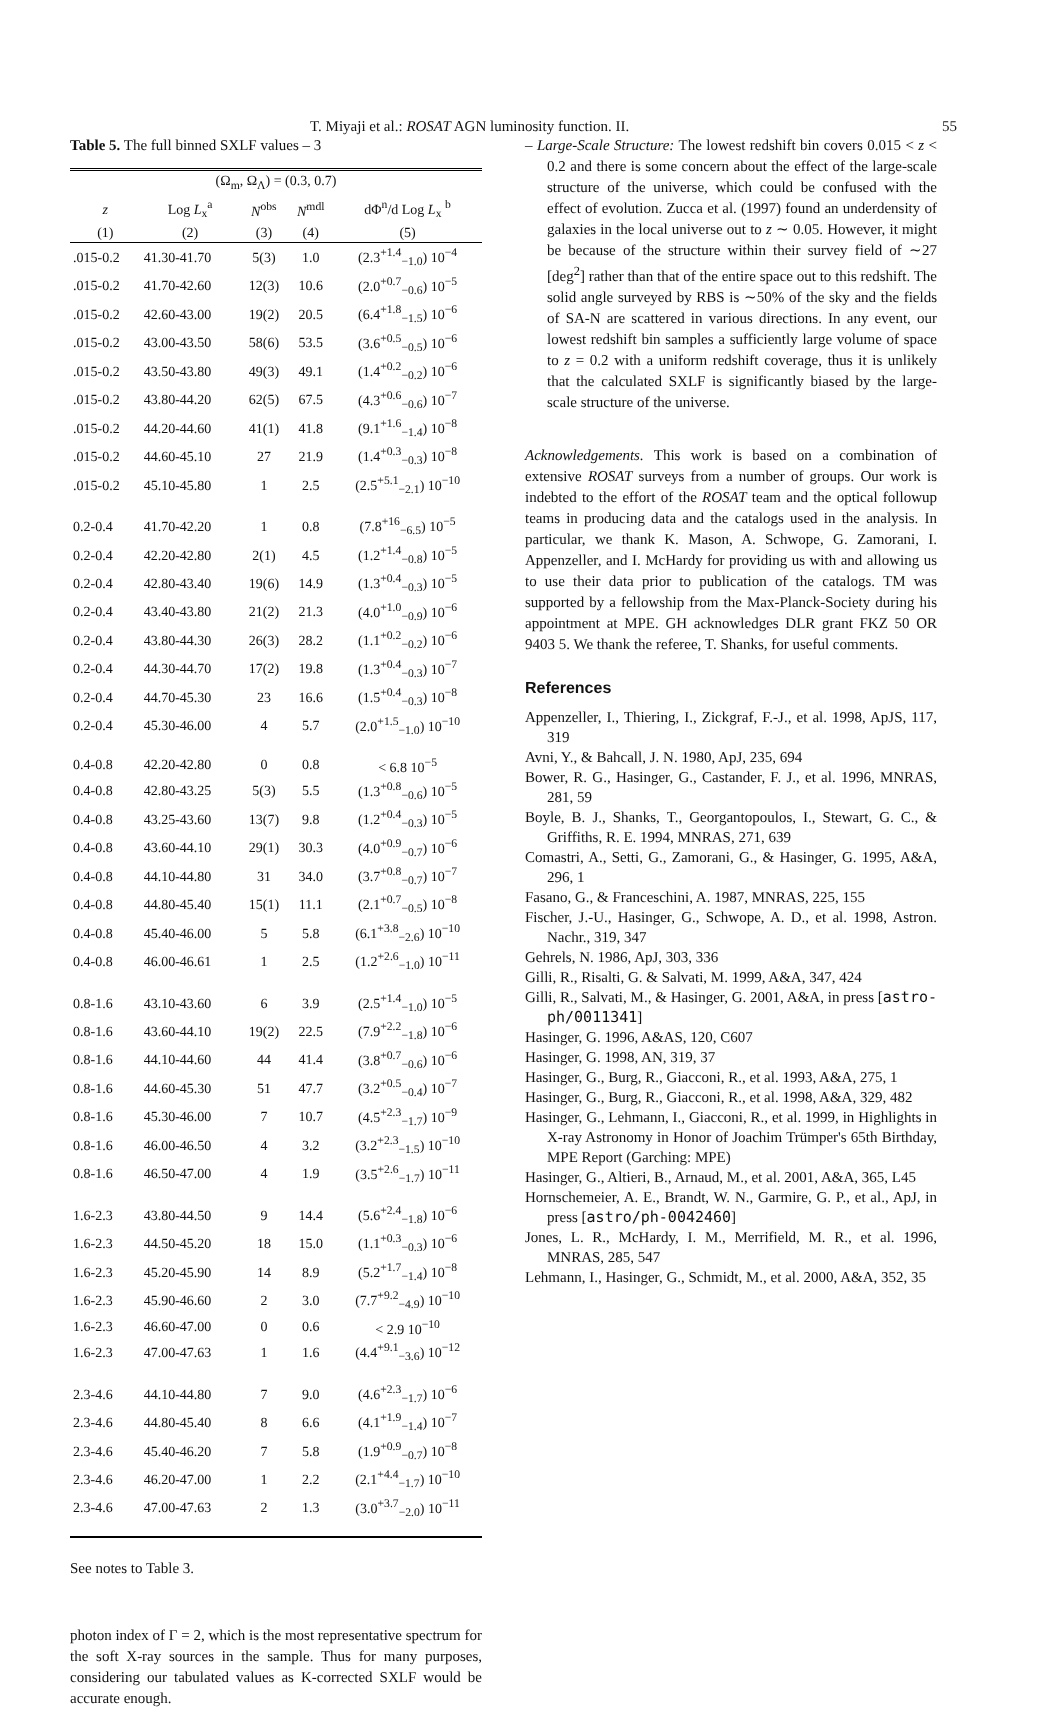T. Miyaji et al.: ROSAT AGN luminosity function. II. 55
Table 5. The full binned SXLF values – 3
| (Ω<sub>m</sub>, Ω<sub>Λ</sub>) = (0.3, 0.7) | | | | |
| --- | --- | --- | --- | --- |
| z | Log L<sub>x</sub><sup>a</sup> | N<sup>obs</sup> | N<sup>mdl</sup> | dΦ<sup>n</sup>/d Log L<sub>x</sub> <sup>b</sup> |
| (1) | (2) | (3) | (4) | (5) |
| .015-0.2 | 41.30-41.70 | 5(3) | 1.0 | (2.3<sup>+1.4</sup><sub>−1.0</sub>) 10<sup>−4</sup> |
| .015-0.2 | 41.70-42.60 | 12(3) | 10.6 | (2.0<sup>+0.7</sup><sub>−0.6</sub>) 10<sup>−5</sup> |
| .015-0.2 | 42.60-43.00 | 19(2) | 20.5 | (6.4<sup>+1.8</sup><sub>−1.5</sub>) 10<sup>−6</sup> |
| .015-0.2 | 43.00-43.50 | 58(6) | 53.5 | (3.6<sup>+0.5</sup><sub>−0.5</sub>) 10<sup>−6</sup> |
| .015-0.2 | 43.50-43.80 | 49(3) | 49.1 | (1.4<sup>+0.2</sup><sub>−0.2</sub>) 10<sup>−6</sup> |
| .015-0.2 | 43.80-44.20 | 62(5) | 67.5 | (4.3<sup>+0.6</sup><sub>−0.6</sub>) 10<sup>−7</sup> |
| .015-0.2 | 44.20-44.60 | 41(1) | 41.8 | (9.1<sup>+1.6</sup><sub>−1.4</sub>) 10<sup>−8</sup> |
| .015-0.2 | 44.60-45.10 | 27 | 21.9 | (1.4<sup>+0.3</sup><sub>−0.3</sub>) 10<sup>−8</sup> |
| .015-0.2 | 45.10-45.80 | 1 | 2.5 | (2.5<sup>+5.1</sup><sub>−2.1</sub>) 10<sup>−10</sup> |
| 0.2-0.4 | 41.70-42.20 | 1 | 0.8 | (7.8<sup>+16</sup><sub>−6.5</sub>) 10<sup>−5</sup> |
| 0.2-0.4 | 42.20-42.80 | 2(1) | 4.5 | (1.2<sup>+1.4</sup><sub>−0.8</sub>) 10<sup>−5</sup> |
| 0.2-0.4 | 42.80-43.40 | 19(6) | 14.9 | (1.3<sup>+0.4</sup><sub>−0.3</sub>) 10<sup>−5</sup> |
| 0.2-0.4 | 43.40-43.80 | 21(2) | 21.3 | (4.0<sup>+1.0</sup><sub>−0.9</sub>) 10<sup>−6</sup> |
| 0.2-0.4 | 43.80-44.30 | 26(3) | 28.2 | (1.1<sup>+0.2</sup><sub>−0.2</sub>) 10<sup>−6</sup> |
| 0.2-0.4 | 44.30-44.70 | 17(2) | 19.8 | (1.3<sup>+0.4</sup><sub>−0.3</sub>) 10<sup>−7</sup> |
| 0.2-0.4 | 44.70-45.30 | 23 | 16.6 | (1.5<sup>+0.4</sup><sub>−0.3</sub>) 10<sup>−8</sup> |
| 0.2-0.4 | 45.30-46.00 | 4 | 5.7 | (2.0<sup>+1.5</sup><sub>−1.0</sub>) 10<sup>−10</sup> |
| 0.4-0.8 | 42.20-42.80 | 0 | 0.8 | < 6.8 10<sup>−5</sup> |
| 0.4-0.8 | 42.80-43.25 | 5(3) | 5.5 | (1.3<sup>+0.8</sup><sub>−0.6</sub>) 10<sup>−5</sup> |
| 0.4-0.8 | 43.25-43.60 | 13(7) | 9.8 | (1.2<sup>+0.4</sup><sub>−0.3</sub>) 10<sup>−5</sup> |
| 0.4-0.8 | 43.60-44.10 | 29(1) | 30.3 | (4.0<sup>+0.9</sup><sub>−0.7</sub>) 10<sup>−6</sup> |
| 0.4-0.8 | 44.10-44.80 | 31 | 34.0 | (3.7<sup>+0.8</sup><sub>−0.7</sub>) 10<sup>−7</sup> |
| 0.4-0.8 | 44.80-45.40 | 15(1) | 11.1 | (2.1<sup>+0.7</sup><sub>−0.5</sub>) 10<sup>−8</sup> |
| 0.4-0.8 | 45.40-46.00 | 5 | 5.8 | (6.1<sup>+3.8</sup><sub>−2.6</sub>) 10<sup>−10</sup> |
| 0.4-0.8 | 46.00-46.61 | 1 | 2.5 | (1.2<sup>+2.6</sup><sub>−1.0</sub>) 10<sup>−11</sup> |
| 0.8-1.6 | 43.10-43.60 | 6 | 3.9 | (2.5<sup>+1.4</sup><sub>−1.0</sub>) 10<sup>−5</sup> |
| 0.8-1.6 | 43.60-44.10 | 19(2) | 22.5 | (7.9<sup>+2.2</sup><sub>−1.8</sub>) 10<sup>−6</sup> |
| 0.8-1.6 | 44.10-44.60 | 44 | 41.4 | (3.8<sup>+0.7</sup><sub>−0.6</sub>) 10<sup>−6</sup> |
| 0.8-1.6 | 44.60-45.30 | 51 | 47.7 | (3.2<sup>+0.5</sup><sub>−0.4</sub>) 10<sup>−7</sup> |
| 0.8-1.6 | 45.30-46.00 | 7 | 10.7 | (4.5<sup>+2.3</sup><sub>−1.7</sub>) 10<sup>−9</sup> |
| 0.8-1.6 | 46.00-46.50 | 4 | 3.2 | (3.2<sup>+2.3</sup><sub>−1.5</sub>) 10<sup>−10</sup> |
| 0.8-1.6 | 46.50-47.00 | 4 | 1.9 | (3.5<sup>+2.6</sup><sub>−1.7</sub>) 10<sup>−11</sup> |
| 1.6-2.3 | 43.80-44.50 | 9 | 14.4 | (5.6<sup>+2.4</sup><sub>−1.8</sub>) 10<sup>−6</sup> |
| 1.6-2.3 | 44.50-45.20 | 18 | 15.0 | (1.1<sup>+0.3</sup><sub>−0.3</sub>) 10<sup>−6</sup> |
| 1.6-2.3 | 45.20-45.90 | 14 | 8.9 | (5.2<sup>+1.7</sup><sub>−1.4</sub>) 10<sup>−8</sup> |
| 1.6-2.3 | 45.90-46.60 | 2 | 3.0 | (7.7<sup>+9.2</sup><sub>−4.9</sub>) 10<sup>−10</sup> |
| 1.6-2.3 | 46.60-47.00 | 0 | 0.6 | < 2.9 10<sup>−10</sup> |
| 1.6-2.3 | 47.00-47.63 | 1 | 1.6 | (4.4<sup>+9.1</sup><sub>−3.6</sub>) 10<sup>−12</sup> |
| 2.3-4.6 | 44.10-44.80 | 7 | 9.0 | (4.6<sup>+2.3</sup><sub>−1.7</sub>) 10<sup>−6</sup> |
| 2.3-4.6 | 44.80-45.40 | 8 | 6.6 | (4.1<sup>+1.9</sup><sub>−1.4</sub>) 10<sup>−7</sup> |
| 2.3-4.6 | 45.40-46.20 | 7 | 5.8 | (1.9<sup>+0.9</sup><sub>−0.7</sub>) 10<sup>−8</sup> |
| 2.3-4.6 | 46.20-47.00 | 1 | 2.2 | (2.1<sup>+4.4</sup><sub>−1.7</sub>) 10<sup>−10</sup> |
| 2.3-4.6 | 47.00-47.63 | 2 | 1.3 | (3.0<sup>+3.7</sup><sub>−2.0</sub>) 10<sup>−11</sup> |
See notes to Table 3.
photon index of Γ = 2, which is the most representative spectrum for the soft X-ray sources in the sample. Thus for many purposes, considering our tabulated values as K-corrected SXLF would be accurate enough.
– Large-Scale Structure: The lowest redshift bin covers 0.015 < z < 0.2 and there is some concern about the effect of the large-scale structure of the universe, which could be confused with the effect of evolution. Zucca et al. (1997) found an underdensity of galaxies in the local universe out to z ∼ 0.05. However, it might be because of the structure within their survey field of ∼27 [deg<sup>2</sup>] rather than that of the entire space out to this redshift. The solid angle surveyed by RBS is ∼50% of the sky and the fields of SA-N are scattered in various directions. In any event, our lowest redshift bin samples a sufficiently large volume of space to z = 0.2 with a uniform redshift coverage, thus it is unlikely that the calculated SXLF is significantly biased by the large-scale structure of the universe.
Acknowledgements. This work is based on a combination of extensive ROSAT surveys from a number of groups. Our work is indebted to the effort of the ROSAT team and the optical followup teams in producing data and the catalogs used in the analysis. In particular, we thank K. Mason, A. Schwope, G. Zamorani, I. Appenzeller, and I. McHardy for providing us with and allowing us to use their data prior to publication of the catalogs. TM was supported by a fellowship from the Max-Planck-Society during his appointment at MPE. GH acknowledges DLR grant FKZ 50 OR 9403 5. We thank the referee, T. Shanks, for useful comments.
References
Appenzeller, I., Thiering, I., Zickgraf, F.-J., et al. 1998, ApJS, 117, 319
Avni, Y., & Bahcall, J. N. 1980, ApJ, 235, 694
Bower, R. G., Hasinger, G., Castander, F. J., et al. 1996, MNRAS, 281, 59
Boyle, B. J., Shanks, T., Georgantopoulos, I., Stewart, G. C., & Griffiths, R. E. 1994, MNRAS, 271, 639
Comastri, A., Setti, G., Zamorani, G., & Hasinger, G. 1995, A&A, 296, 1
Fasano, G., & Franceschini, A. 1987, MNRAS, 225, 155
Fischer, J.-U., Hasinger, G., Schwope, A. D., et al. 1998, Astron. Nachr., 319, 347
Gehrels, N. 1986, ApJ, 303, 336
Gilli, R., Risalti, G. & Salvati, M. 1999, A&A, 347, 424
Gilli, R., Salvati, M., & Hasinger, G. 2001, A&A, in press [astro-ph/0011341]
Hasinger, G. 1996, A&AS, 120, C607
Hasinger, G. 1998, AN, 319, 37
Hasinger, G., Burg, R., Giacconi, R., et al. 1993, A&A, 275, 1
Hasinger, G., Burg, R., Giacconi, R., et al. 1998, A&A, 329, 482
Hasinger, G., Lehmann, I., Giacconi, R., et al. 1999, in Highlights in X-ray Astronomy in Honor of Joachim Trümper's 65th Birthday, MPE Report (Garching: MPE)
Hasinger, G., Altieri, B., Arnaud, M., et al. 2001, A&A, 365, L45
Hornschemeier, A. E., Brandt, W. N., Garmire, G. P., et al., ApJ, in press [astro/ph-0042460]
Jones, L. R., McHardy, I. M., Merrifield, M. R., et al. 1996, MNRAS, 285, 547
Lehmann, I., Hasinger, G., Schmidt, M., et al. 2000, A&A, 352, 35